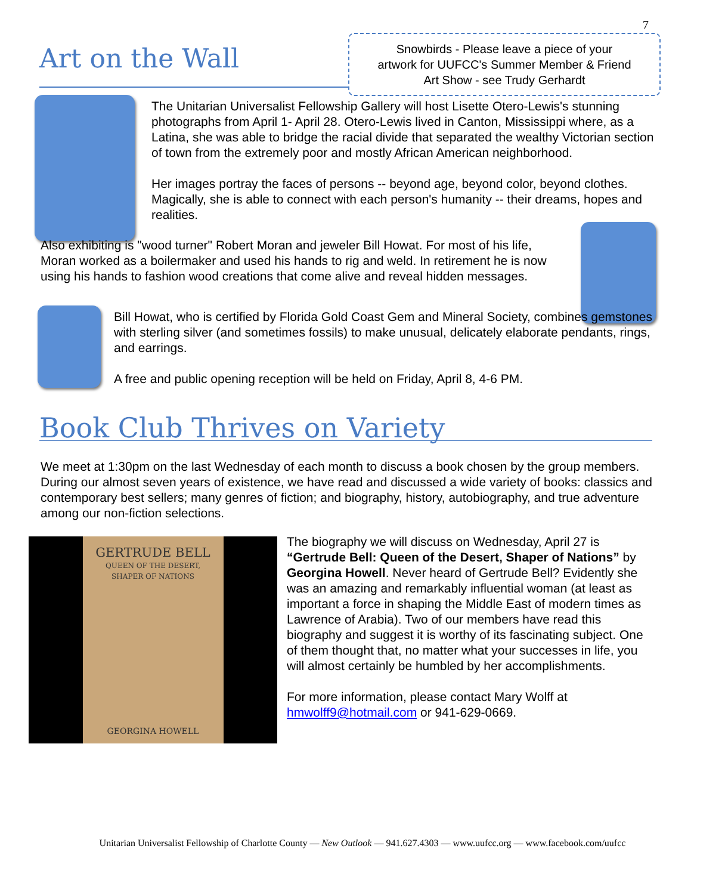7
Art on the Wall
Snowbirds - Please leave a piece of your
artwork for UUFCC's Summer Member & Friend
Art Show - see Trudy Gerhardt
The Unitarian Universalist Fellowship Gallery will host Lisette Otero-Lewis's stunning photographs from April 1- April 28. Otero-Lewis lived in Canton, Mississippi where, as a Latina, she was able to bridge the racial divide that separated the wealthy Victorian section of town from the extremely poor and mostly African American neighborhood.
Her images portray the faces of persons -- beyond age, beyond color, beyond clothes. Magically, she is able to connect with each person's humanity -- their dreams, hopes and realities.
Also exhibiting is "wood turner" Robert Moran and jeweler Bill Howat. For most of his life, Moran worked as a boilermaker and used his hands to rig and weld. In retirement he is now using his hands to fashion wood creations that come alive and reveal hidden messages.
Bill Howat, who is certified by Florida Gold Coast Gem and Mineral Society, combines gemstones with sterling silver (and sometimes fossils) to make unusual, delicately elaborate pendants, rings, and earrings.
A free and public opening reception will be held on Friday, April 8, 4-6 PM.
Book Club Thrives on Variety
We meet at 1:30pm on the last Wednesday of each month to discuss a book chosen by the group members. During our almost seven years of existence, we have read and discussed a wide variety of books: classics and contemporary best sellers; many genres of fiction; and biography, history, autobiography, and true adventure among our non-fiction selections.
GERTRUDE BELL
QUEEN OF THE DESERT,
SHAPER OF NATIONS
GEORGINA HOWELL
The biography we will discuss on Wednesday, April 27 is “Gertrude Bell: Queen of the Desert, Shaper of Nations” by Georgina Howell. Never heard of Gertrude Bell? Evidently she was an amazing and remarkably influential woman (at least as important a force in shaping the Middle East of modern times as Lawrence of Arabia). Two of our members have read this biography and suggest it is worthy of its fascinating subject. One of them thought that, no matter what your successes in life, you will almost certainly be humbled by her accomplishments.
For more information, please contact Mary Wolff at hmwolff9@hotmail.com or 941-629-0669.
Unitarian Universalist Fellowship of Charlotte County — New Outlook — 941.627.4303 — www.uufcc.org — www.facebook.com/uufcc